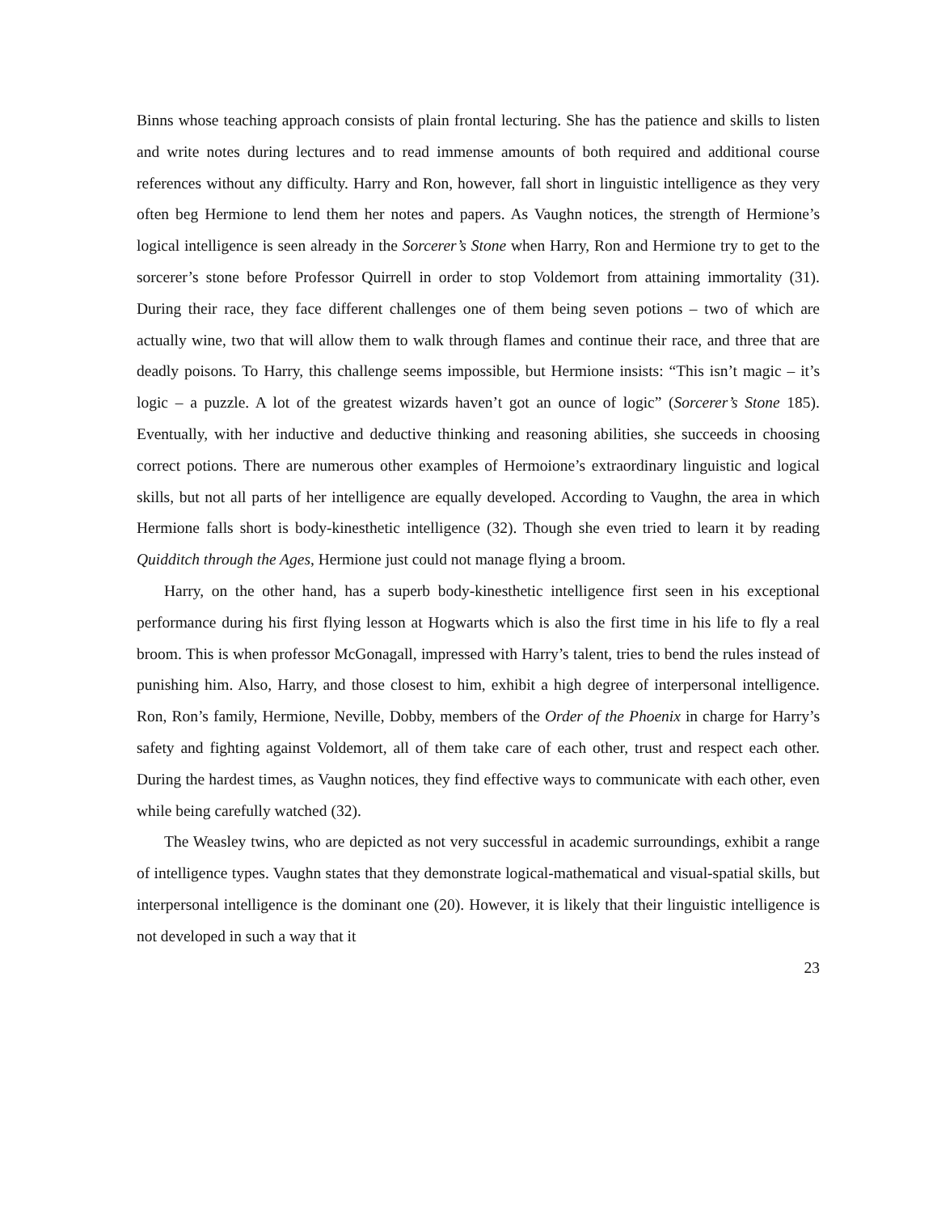Binns whose teaching approach consists of plain frontal lecturing. She has the patience and skills to listen and write notes during lectures and to read immense amounts of both required and additional course references without any difficulty. Harry and Ron, however, fall short in linguistic intelligence as they very often beg Hermione to lend them her notes and papers. As Vaughn notices, the strength of Hermione’s logical intelligence is seen already in the Sorcerer’s Stone when Harry, Ron and Hermione try to get to the sorcerer’s stone before Professor Quirrell in order to stop Voldemort from attaining immortality (31). During their race, they face different challenges one of them being seven potions – two of which are actually wine, two that will allow them to walk through flames and continue their race, and three that are deadly poisons. To Harry, this challenge seems impossible, but Hermione insists: “This isn’t magic – it’s logic – a puzzle. A lot of the greatest wizards haven’t got an ounce of logic” (Sorcerer’s Stone 185). Eventually, with her inductive and deductive thinking and reasoning abilities, she succeeds in choosing correct potions. There are numerous other examples of Hermoione’s extraordinary linguistic and logical skills, but not all parts of her intelligence are equally developed. According to Vaughn, the area in which Hermione falls short is body-kinesthetic intelligence (32). Though she even tried to learn it by reading Quidditch through the Ages, Hermione just could not manage flying a broom.
Harry, on the other hand, has a superb body-kinesthetic intelligence first seen in his exceptional performance during his first flying lesson at Hogwarts which is also the first time in his life to fly a real broom. This is when professor McGonagall, impressed with Harry’s talent, tries to bend the rules instead of punishing him. Also, Harry, and those closest to him, exhibit a high degree of interpersonal intelligence. Ron, Ron’s family, Hermione, Neville, Dobby, members of the Order of the Phoenix in charge for Harry’s safety and fighting against Voldemort, all of them take care of each other, trust and respect each other. During the hardest times, as Vaughn notices, they find effective ways to communicate with each other, even while being carefully watched (32).
The Weasley twins, who are depicted as not very successful in academic surroundings, exhibit a range of intelligence types. Vaughn states that they demonstrate logical-mathematical and visual-spatial skills, but interpersonal intelligence is the dominant one (20). However, it is likely that their linguistic intelligence is not developed in such a way that it
23